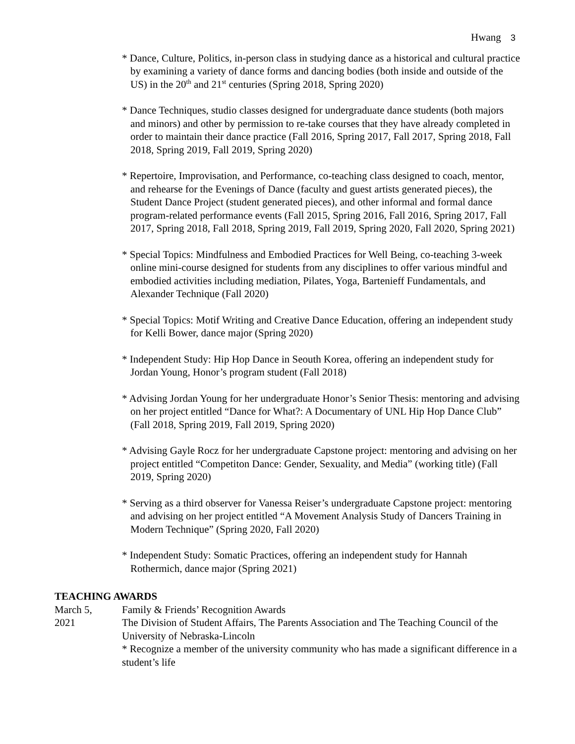Hwang 3
* Dance, Culture, Politics, in-person class in studying dance as a historical and cultural practice by examining a variety of dance forms and dancing bodies (both inside and outside of the US) in the 20<sup>th</sup> and 21<sup>st</sup> centuries (Spring 2018, Spring 2020)
* Dance Techniques, studio classes designed for undergraduate dance students (both majors and minors) and other by permission to re-take courses that they have already completed in order to maintain their dance practice (Fall 2016, Spring 2017, Fall 2017, Spring 2018, Fall 2018, Spring 2019, Fall 2019, Spring 2020)
* Repertoire, Improvisation, and Performance, co-teaching class designed to coach, mentor, and rehearse for the Evenings of Dance (faculty and guest artists generated pieces), the Student Dance Project (student generated pieces), and other informal and formal dance program-related performance events (Fall 2015, Spring 2016, Fall 2016, Spring 2017, Fall 2017, Spring 2018, Fall 2018, Spring 2019, Fall 2019, Spring 2020, Fall 2020, Spring 2021)
* Special Topics: Mindfulness and Embodied Practices for Well Being, co-teaching 3-week online mini-course designed for students from any disciplines to offer various mindful and embodied activities including mediation, Pilates, Yoga, Bartenieff Fundamentals, and Alexander Technique (Fall 2020)
* Special Topics: Motif Writing and Creative Dance Education, offering an independent study for Kelli Bower, dance major (Spring 2020)
* Independent Study: Hip Hop Dance in Seouth Korea, offering an independent study for Jordan Young, Honor’s program student (Fall 2018)
* Advising Jordan Young for her undergraduate Honor’s Senior Thesis: mentoring and advising on her project entitled “Dance for What?: A Documentary of UNL Hip Hop Dance Club” (Fall 2018, Spring 2019, Fall 2019, Spring 2020)
* Advising Gayle Rocz for her undergraduate Capstone project: mentoring and advising on her project entitled “Competiton Dance: Gender, Sexuality, and Media” (working title) (Fall 2019, Spring 2020)
* Serving as a third observer for Vanessa Reiser’s undergraduate Capstone project: mentoring and advising on her project entitled “A Movement Analysis Study of Dancers Training in Modern Technique” (Spring 2020, Fall 2020)
* Independent Study: Somatic Practices, offering an independent study for Hannah Rothermich, dance major (Spring 2021)
TEACHING AWARDS
March 5,
2021
Family & Friends’ Recognition Awards
The Division of Student Affairs, The Parents Association and The Teaching Council of the University of Nebraska-Lincoln
* Recognize a member of the university community who has made a significant difference in a student’s life